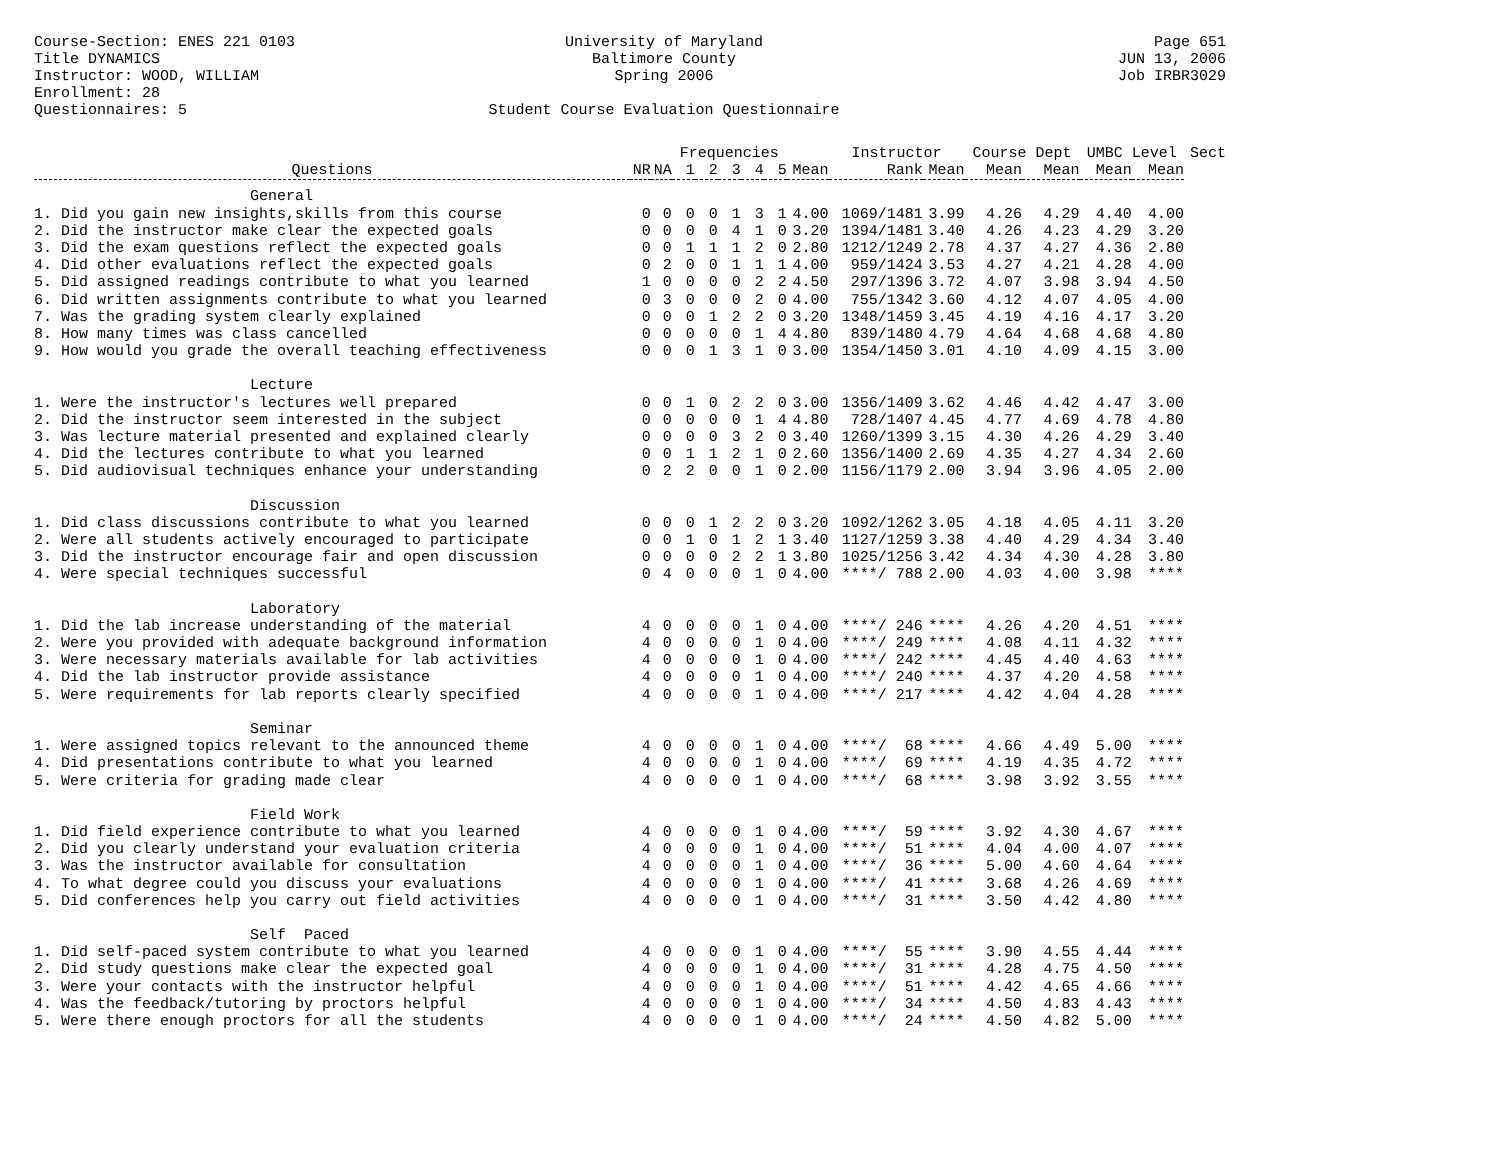Course-Section: ENES 221 0103
Title DYNAMICS
Instructor: WOOD, WILLIAM
Enrollment: 28
Questionnaires: 5
University of Maryland
Baltimore County
Spring 2006
Student Course Evaluation Questionnaire
Page 651
JUN 13, 2006
Job IRBR3029
| | | | Frequencies | | | | | | Instructor | | Course Dept | | UMBC Level | | Sect |
| --- | --- | --- | --- | --- | --- | --- | --- | --- | --- | --- | --- | --- | --- | --- | --- |
| Questions | NR | NA | 1 | 2 | 3 | 4 | 5 | Mean | Rank | Mean | Mean | Mean | Mean | Mean | |
| General | | | | | | | | | | | | | | | |
| 1. Did you gain new insights,skills from this course | 0 | 0 | 0 | 0 | 1 | 3 | 1 | 4.00 | 1069/1481 | 3.99 | 4.26 | 4.29 | 4.40 | 4.00 | |
| 2. Did the instructor make clear the expected goals | 0 | 0 | 0 | 0 | 4 | 1 | 0 | 3.20 | 1394/1481 | 3.40 | 4.26 | 4.23 | 4.29 | 3.20 | |
| 3. Did the exam questions reflect the expected goals | 0 | 0 | 1 | 1 | 1 | 2 | 0 | 2.80 | 1212/1249 | 2.78 | 4.37 | 4.27 | 4.36 | 2.80 | |
| 4. Did other evaluations reflect the expected goals | 0 | 2 | 0 | 0 | 1 | 1 | 1 | 4.00 | 959/1424 | 3.53 | 4.27 | 4.21 | 4.28 | 4.00 | |
| 5. Did assigned readings contribute to what you learned | 1 | 0 | 0 | 0 | 0 | 2 | 2 | 4.50 | 297/1396 | 3.72 | 4.07 | 3.98 | 3.94 | 4.50 | |
| 6. Did written assignments contribute to what you learned | 0 | 3 | 0 | 0 | 0 | 2 | 0 | 4.00 | 755/1342 | 3.60 | 4.12 | 4.07 | 4.05 | 4.00 | |
| 7. Was the grading system clearly explained | 0 | 0 | 0 | 1 | 2 | 2 | 0 | 3.20 | 1348/1459 | 3.45 | 4.19 | 4.16 | 4.17 | 3.20 | |
| 8. How many times was class cancelled | 0 | 0 | 0 | 0 | 0 | 1 | 4 | 4.80 | 839/1480 | 4.79 | 4.64 | 4.68 | 4.68 | 4.80 | |
| 9. How would you grade the overall teaching effectiveness | 0 | 0 | 0 | 1 | 3 | 1 | 0 | 3.00 | 1354/1450 | 3.01 | 4.10 | 4.09 | 4.15 | 3.00 | |
| Lecture | | | | | | | | | | | | | | | |
| 1. Were the instructor's lectures well prepared | 0 | 0 | 1 | 0 | 2 | 2 | 0 | 3.00 | 1356/1409 | 3.62 | 4.46 | 4.42 | 4.47 | 3.00 | |
| 2. Did the instructor seem interested in the subject | 0 | 0 | 0 | 0 | 0 | 1 | 4 | 4.80 | 728/1407 | 4.45 | 4.77 | 4.69 | 4.78 | 4.80 | |
| 3. Was lecture material presented and explained clearly | 0 | 0 | 0 | 0 | 3 | 2 | 0 | 3.40 | 1260/1399 | 3.15 | 4.30 | 4.26 | 4.29 | 3.40 | |
| 4. Did the lectures contribute to what you learned | 0 | 0 | 1 | 1 | 2 | 1 | 0 | 2.60 | 1356/1400 | 2.69 | 4.35 | 4.27 | 4.34 | 2.60 | |
| 5. Did audiovisual techniques enhance your understanding | 0 | 2 | 2 | 0 | 0 | 1 | 0 | 2.00 | 1156/1179 | 2.00 | 3.94 | 3.96 | 4.05 | 2.00 | |
| Discussion | | | | | | | | | | | | | | | |
| 1. Did class discussions contribute to what you learned | 0 | 0 | 0 | 1 | 2 | 2 | 0 | 3.20 | 1092/1262 | 3.05 | 4.18 | 4.05 | 4.11 | 3.20 | |
| 2. Were all students actively encouraged to participate | 0 | 0 | 1 | 0 | 1 | 2 | 1 | 3.40 | 1127/1259 | 3.38 | 4.40 | 4.29 | 4.34 | 3.40 | |
| 3. Did the instructor encourage fair and open discussion | 0 | 0 | 0 | 0 | 2 | 2 | 1 | 3.80 | 1025/1256 | 3.42 | 4.34 | 4.30 | 4.28 | 3.80 | |
| 4. Were special techniques successful | 0 | 4 | 0 | 0 | 0 | 1 | 0 | 4.00 | ****/ 788 | 2.00 | 4.03 | 4.00 | 3.98 | **** | |
| Laboratory | | | | | | | | | | | | | | | |
| 1. Did the lab increase understanding of the material | 4 | 0 | 0 | 0 | 0 | 1 | 0 | 4.00 | ****/ 246 | **** | 4.26 | 4.20 | 4.51 | **** | |
| 2. Were you provided with adequate background information | 4 | 0 | 0 | 0 | 0 | 1 | 0 | 4.00 | ****/ 249 | **** | 4.08 | 4.11 | 4.32 | **** | |
| 3. Were necessary materials available for lab activities | 4 | 0 | 0 | 0 | 0 | 1 | 0 | 4.00 | ****/ 242 | **** | 4.45 | 4.40 | 4.63 | **** | |
| 4. Did the lab instructor provide assistance | 4 | 0 | 0 | 0 | 0 | 1 | 0 | 4.00 | ****/ 240 | **** | 4.37 | 4.20 | 4.58 | **** | |
| 5. Were requirements for lab reports clearly specified | 4 | 0 | 0 | 0 | 0 | 1 | 0 | 4.00 | ****/ 217 | **** | 4.42 | 4.04 | 4.28 | **** | |
| Seminar | | | | | | | | | | | | | | | |
| 1. Were assigned topics relevant to the announced theme | 4 | 0 | 0 | 0 | 0 | 1 | 0 | 4.00 | ****/ 68 | **** | 4.66 | 4.49 | 5.00 | **** | |
| 4. Did presentations contribute to what you learned | 4 | 0 | 0 | 0 | 0 | 1 | 0 | 4.00 | ****/ 69 | **** | 4.19 | 4.35 | 4.72 | **** | |
| 5. Were criteria for grading made clear | 4 | 0 | 0 | 0 | 0 | 1 | 0 | 4.00 | ****/ 68 | **** | 3.98 | 3.92 | 3.55 | **** | |
| Field Work | | | | | | | | | | | | | | | |
| 1. Did field experience contribute to what you learned | 4 | 0 | 0 | 0 | 0 | 1 | 0 | 4.00 | ****/ 59 | **** | 3.92 | 4.30 | 4.67 | **** | |
| 2. Did you clearly understand your evaluation criteria | 4 | 0 | 0 | 0 | 0 | 1 | 0 | 4.00 | ****/ 51 | **** | 4.04 | 4.00 | 4.07 | **** | |
| 3. Was the instructor available for consultation | 4 | 0 | 0 | 0 | 0 | 1 | 0 | 4.00 | ****/ 36 | **** | 5.00 | 4.60 | 4.64 | **** | |
| 4. To what degree could you discuss your evaluations | 4 | 0 | 0 | 0 | 0 | 1 | 0 | 4.00 | ****/ 41 | **** | 3.68 | 4.26 | 4.69 | **** | |
| 5. Did conferences help you carry out field activities | 4 | 0 | 0 | 0 | 0 | 1 | 0 | 4.00 | ****/ 31 | **** | 3.50 | 4.42 | 4.80 | **** | |
| Self Paced | | | | | | | | | | | | | | | |
| 1. Did self-paced system contribute to what you learned | 4 | 0 | 0 | 0 | 0 | 1 | 0 | 4.00 | ****/ 55 | **** | 3.90 | 4.55 | 4.44 | **** | |
| 2. Did study questions make clear the expected goal | 4 | 0 | 0 | 0 | 0 | 1 | 0 | 4.00 | ****/ 31 | **** | 4.28 | 4.75 | 4.50 | **** | |
| 3. Were your contacts with the instructor helpful | 4 | 0 | 0 | 0 | 0 | 1 | 0 | 4.00 | ****/ 51 | **** | 4.42 | 4.65 | 4.66 | **** | |
| 4. Was the feedback/tutoring by proctors helpful | 4 | 0 | 0 | 0 | 0 | 1 | 0 | 4.00 | ****/ 34 | **** | 4.50 | 4.83 | 4.43 | **** | |
| 5. Were there enough proctors for all the students | 4 | 0 | 0 | 0 | 0 | 1 | 0 | 4.00 | ****/ 24 | **** | 4.50 | 4.82 | 5.00 | **** | |